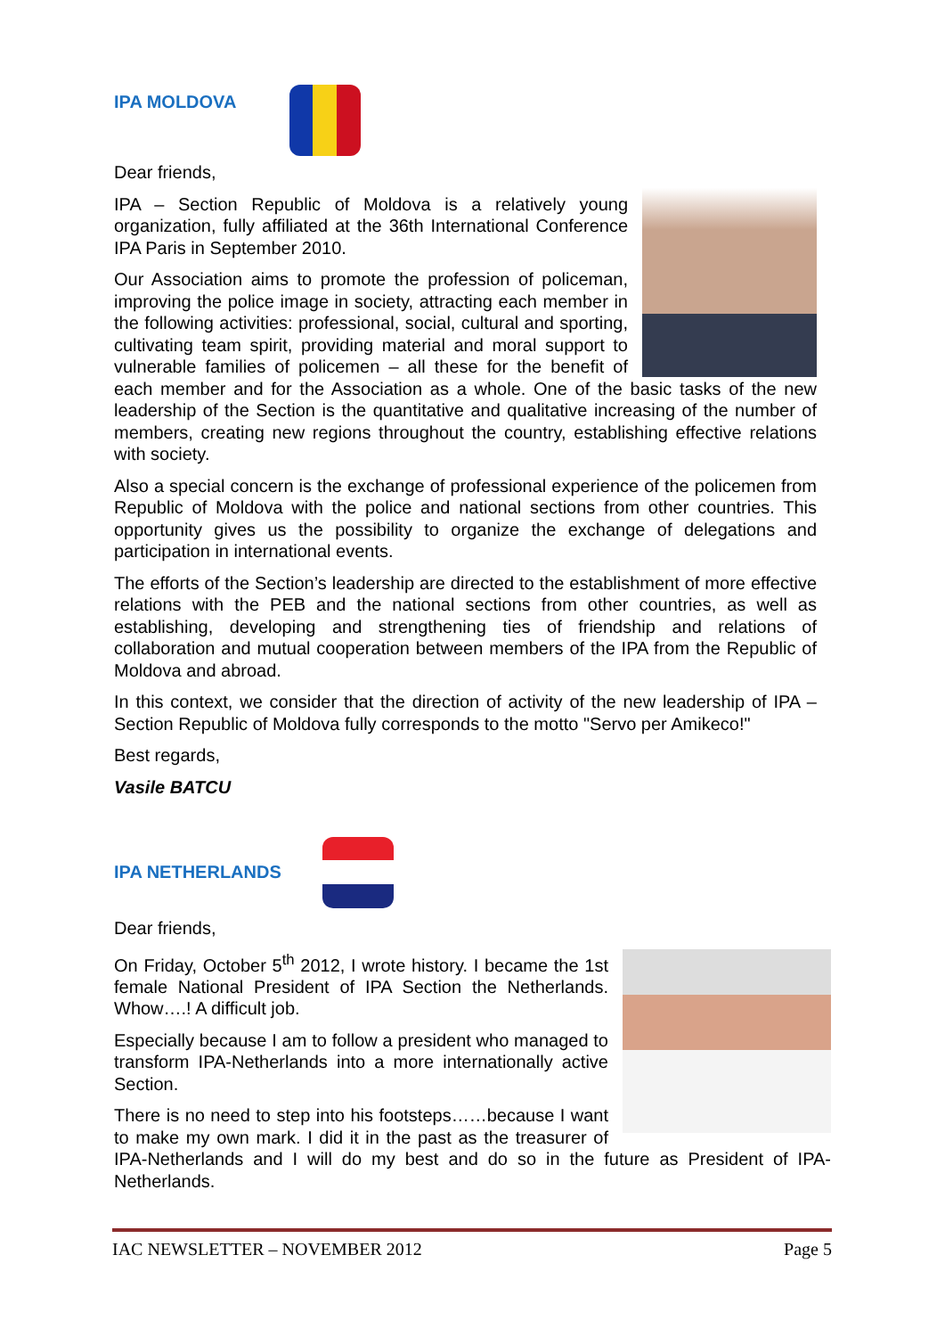IPA MOLDOVA
Dear friends,
IPA – Section Republic of Moldova is a relatively young organization, fully affiliated at the 36th International Conference IPA Paris in September 2010.
Our Association aims to promote the profession of policeman, improving the police image in society, attracting each member in the following activities: professional, social, cultural and sporting, cultivating team spirit, providing material and moral support to vulnerable families of policemen – all these for the benefit of each member and for the Association as a whole. One of the basic tasks of the new leadership of the Section is the quantitative and qualitative increasing of the number of members, creating new regions throughout the country, establishing effective relations with society.
Also a special concern is the exchange of professional experience of the policemen from Republic of Moldova with the police and national sections from other countries. This opportunity gives us the possibility to organize the exchange of delegations and participation in international events.
The efforts of the Section’s leadership are directed to the establishment of more effective relations with the PEB and the national sections from other countries, as well as establishing, developing and strengthening ties of friendship and relations of collaboration and mutual cooperation between members of the IPA from the Republic of Moldova and abroad.
In this context, we consider that the direction of activity of the new leadership of IPA – Section Republic of Moldova fully corresponds to the motto "Servo per Amikeco!"
Best regards,
Vasile BATCU
IPA NETHERLANDS
Dear friends,
On Friday, October 5<sup>th</sup> 2012, I wrote history. I became the 1st female National President of IPA Section the Netherlands. Whow….! A difficult job.
Especially because I am to follow a president who managed to transform IPA-Netherlands into a more internationally active Section.
There is no need to step into his footsteps……because I want to make my own mark. I did it in the past as the treasurer of IPA-Netherlands and I will do my best and do so in the future as President of IPA-Netherlands.
IAC NEWSLETTER – NOVEMBER 2012 Page 5